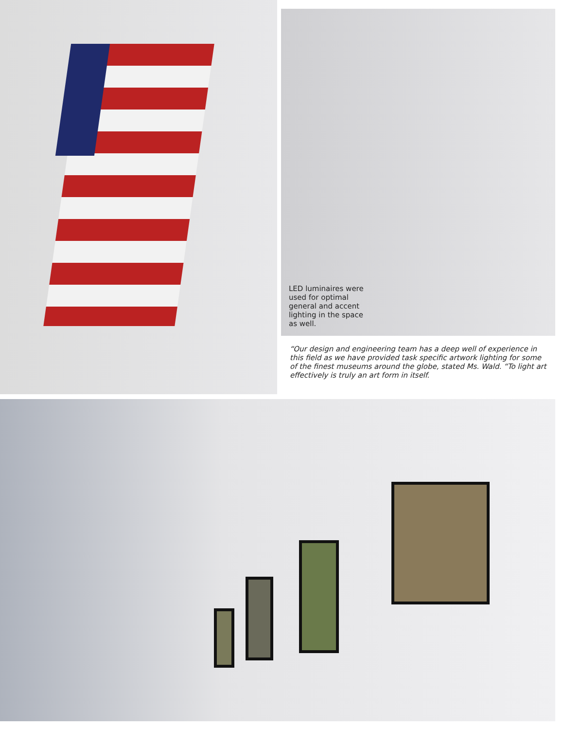LED luminaires were used for optimal general and accent lighting in the space as well.
“Our design and engineering team has a deep well of experience in this field as we have provided task specific artwork lighting for some of the finest museums around the globe, stated Ms. Wald. “To light art effectively is truly an art form in itself.